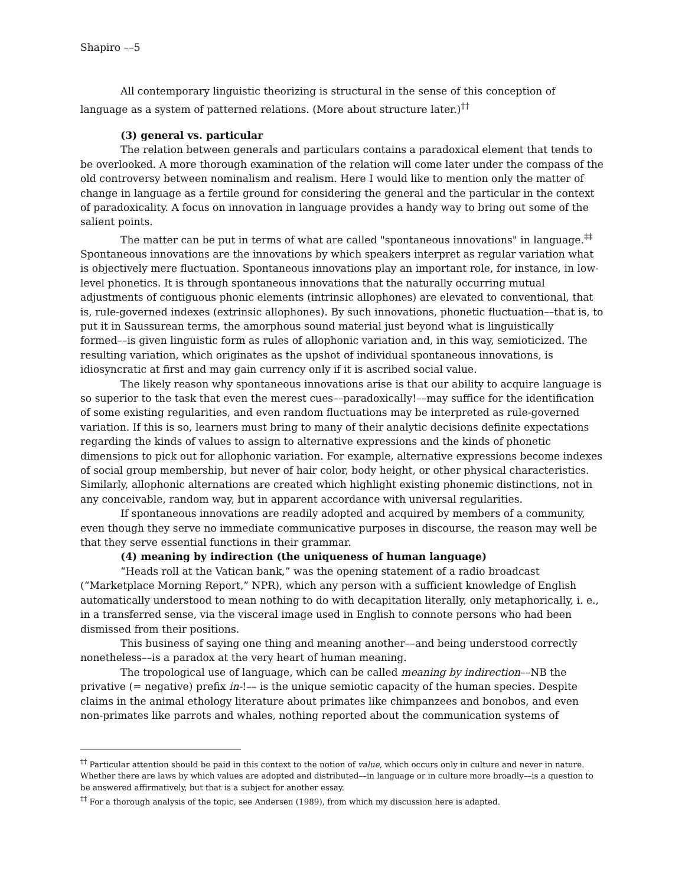Shapiro ––5
All contemporary linguistic theorizing is structural in the sense of this conception of language as a system of patterned relations. (More about structure later.)<sup>††</sup>
(3) general vs. particular
The relation between generals and particulars contains a paradoxical element that tends to be overlooked. A more thorough examination of the relation will come later under the compass of the old controversy between nominalism and realism. Here I would like to mention only the matter of change in language as a fertile ground for considering the general and the particular in the context of paradoxicality. A focus on innovation in language provides a handy way to bring out some of the salient points.
The matter can be put in terms of what are called "spontaneous innovations" in language.<sup>‡‡</sup> Spontaneous innovations are the innovations by which speakers interpret as regular variation what is objectively mere fluctuation. Spontaneous innovations play an important role, for instance, in low-level phonetics. It is through spontaneous innovations that the naturally occurring mutual adjustments of contiguous phonic elements (intrinsic allophones) are elevated to conventional, that is, rule-governed indexes (extrinsic allophones). By such innovations, phonetic fluctuation––that is, to put it in Saussurean terms, the amorphous sound material just beyond what is linguistically formed––is given linguistic form as rules of allophonic variation and, in this way, semioticized. The resulting variation, which originates as the upshot of individual spontaneous innovations, is idiosyncratic at first and may gain currency only if it is ascribed social value.
The likely reason why spontaneous innovations arise is that our ability to acquire language is so superior to the task that even the merest cues––paradoxically!––may suffice for the identification of some existing regularities, and even random fluctuations may be interpreted as rule-governed variation. If this is so, learners must bring to many of their analytic decisions definite expectations regarding the kinds of values to assign to alternative expressions and the kinds of phonetic dimensions to pick out for allophonic variation. For example, alternative expressions become indexes of social group membership, but never of hair color, body height, or other physical characteristics. Similarly, allophonic alternations are created which highlight existing phonemic distinctions, not in any conceivable, random way, but in apparent accordance with universal regularities.
If spontaneous innovations are readily adopted and acquired by members of a community, even though they serve no immediate communicative purposes in discourse, the reason may well be that they serve essential functions in their grammar.
(4) meaning by indirection (the uniqueness of human language)
“Heads roll at the Vatican bank,” was the opening statement of a radio broadcast (“Marketplace Morning Report,” NPR), which any person with a sufficient knowledge of English automatically understood to mean nothing to do with decapitation literally, only metaphorically, i. e., in a transferred sense, via the visceral image used in English to connote persons who had been dismissed from their positions.
This business of saying one thing and meaning another––and being understood correctly nonetheless––is a paradox at the very heart of human meaning.
The tropological use of language, which can be called meaning by indirection––NB the privative (= negative) prefix in-!–– is the unique semiotic capacity of the human species. Despite claims in the animal ethology literature about primates like chimpanzees and bonobos, and even non-primates like parrots and whales, nothing reported about the communication systems of
<sup>††</sup> Particular attention should be paid in this context to the notion of value, which occurs only in culture and never in nature. Whether there are laws by which values are adopted and distributed––in language or in culture more broadly––is a question to be answered affirmatively, but that is a subject for another essay.
<sup>‡‡</sup> For a thorough analysis of the topic, see Andersen (1989), from which my discussion here is adapted.